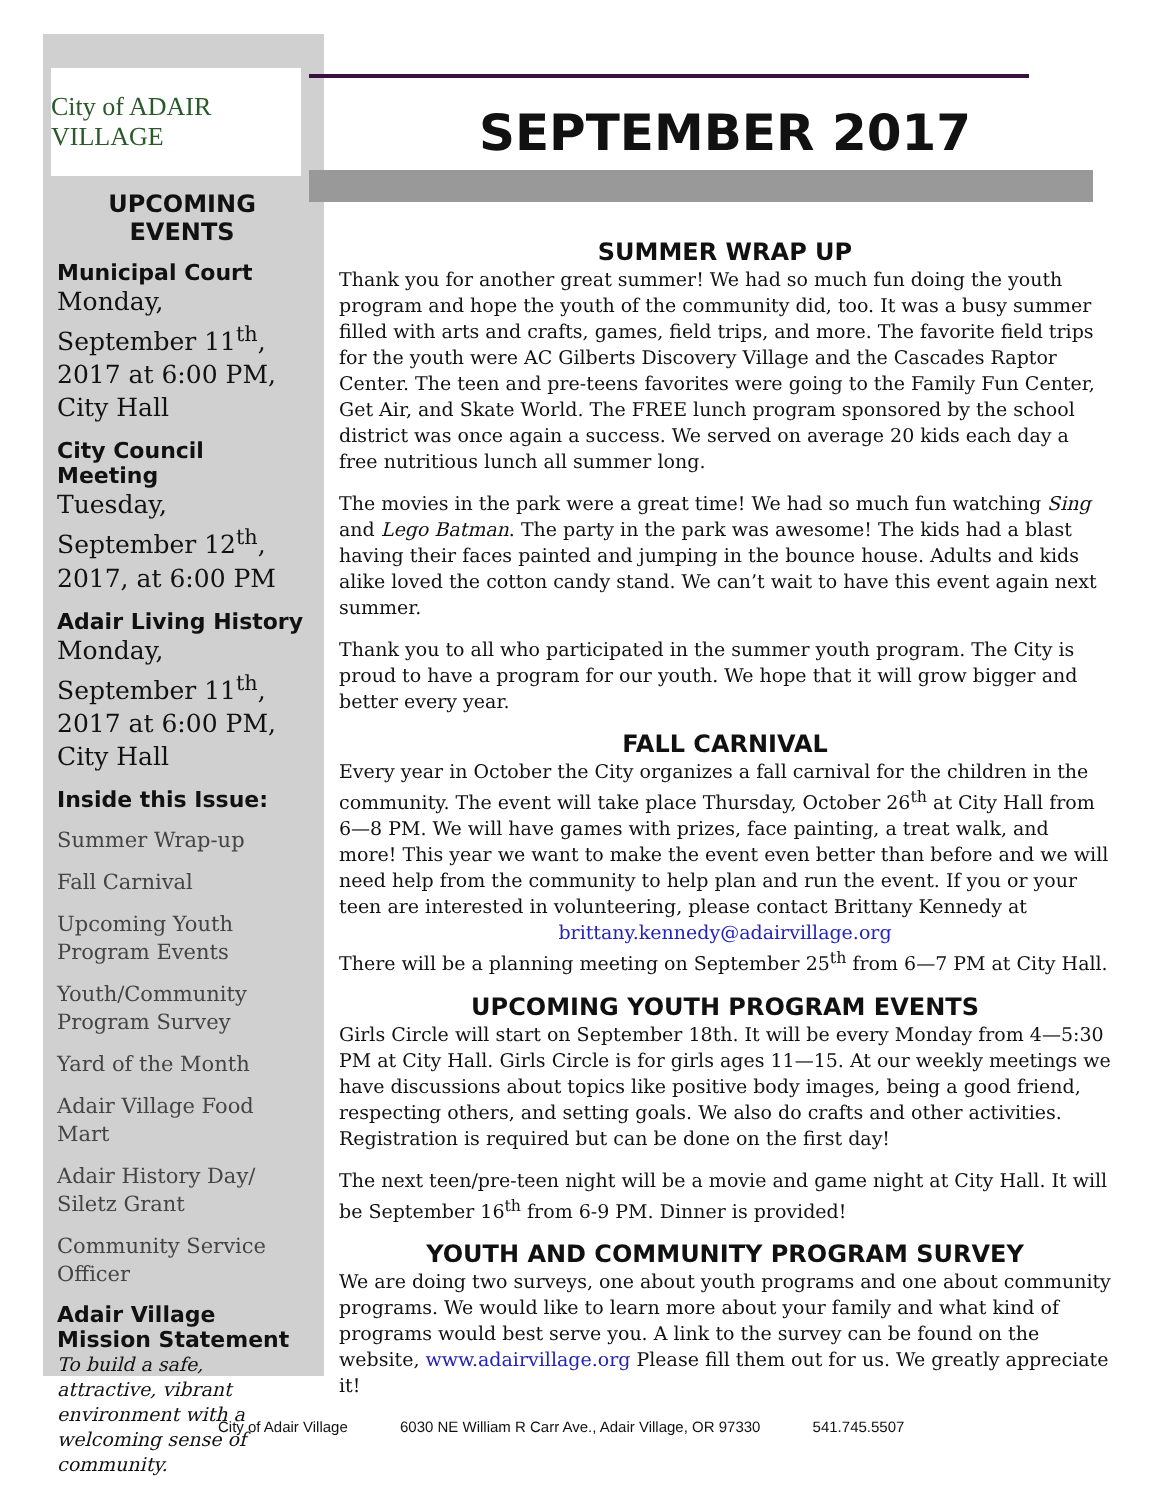City of ADAIR VILLAGE
UPCOMING EVENTS
Municipal Court
Monday, September 11<sup>th</sup>, 2017 at 6:00 PM, City Hall
City Council Meeting
Tuesday, September 12<sup>th</sup>, 2017, at 6:00 PM
Adair Living History
Monday, September 11<sup>th</sup>, 2017 at 6:00 PM, City Hall
Inside this Issue:
Summer Wrap-up
Fall Carnival
Upcoming Youth Program Events
Youth/Community Program Survey
Yard of the Month
Adair Village Food Mart
Adair History Day/ Siletz Grant
Community Service Officer
Adair Village Mission Statement
To build a safe, attractive, vibrant environment with a welcoming sense of community.
SEPTEMBER 2017
SUMMER WRAP UP
Thank you for another great summer! We had so much fun doing the youth program and hope the youth of the community did, too. It was a busy summer filled with arts and crafts, games, field trips, and more. The favorite field trips for the youth were AC Gilberts Discovery Village and the Cascades Raptor Center. The teen and pre-teens favorites were going to the Family Fun Center, Get Air, and Skate World. The FREE lunch program sponsored by the school district was once again a success. We served on average 20 kids each day a free nutritious lunch all summer long.
The movies in the park were a great time! We had so much fun watching Sing and Lego Batman. The party in the park was awesome! The kids had a blast having their faces painted and jumping in the bounce house. Adults and kids alike loved the cotton candy stand. We can’t wait to have this event again next summer.
Thank you to all who participated in the summer youth program. The City is proud to have a program for our youth. We hope that it will grow bigger and better every year.
FALL CARNIVAL
Every year in October the City organizes a fall carnival for the children in the community. The event will take place Thursday, October 26<sup>th</sup> at City Hall from 6—8 PM. We will have games with prizes, face painting, a treat walk, and more! This year we want to make the event even better than before and we will need help from the community to help plan and run the event. If you or your teen are interested in volunteering, please contact Brittany Kennedy at
brittany.kennedy@adairvillage.org
There will be a planning meeting on September 25<sup>th</sup> from 6—7 PM at City Hall.
UPCOMING YOUTH PROGRAM EVENTS
Girls Circle will start on September 18th. It will be every Monday from 4—5:30 PM at City Hall. Girls Circle is for girls ages 11—15. At our weekly meetings we have discussions about topics like positive body images, being a good friend, respecting others, and setting goals. We also do crafts and other activities. Registration is required but can be done on the first day!
The next teen/pre-teen night will be a movie and game night at City Hall. It will be September 16<sup>th</sup> from 6-9 PM. Dinner is provided!
YOUTH AND COMMUNITY PROGRAM SURVEY
We are doing two surveys, one about youth programs and one about community programs. We would like to learn more about your family and what kind of programs would best serve you. A link to the survey can be found on the website, www.adairvillage.org Please fill them out for us. We greatly appreciate it!
City of Adair Village 6030 NE William R Carr Ave., Adair Village, OR 97330 541.745.5507